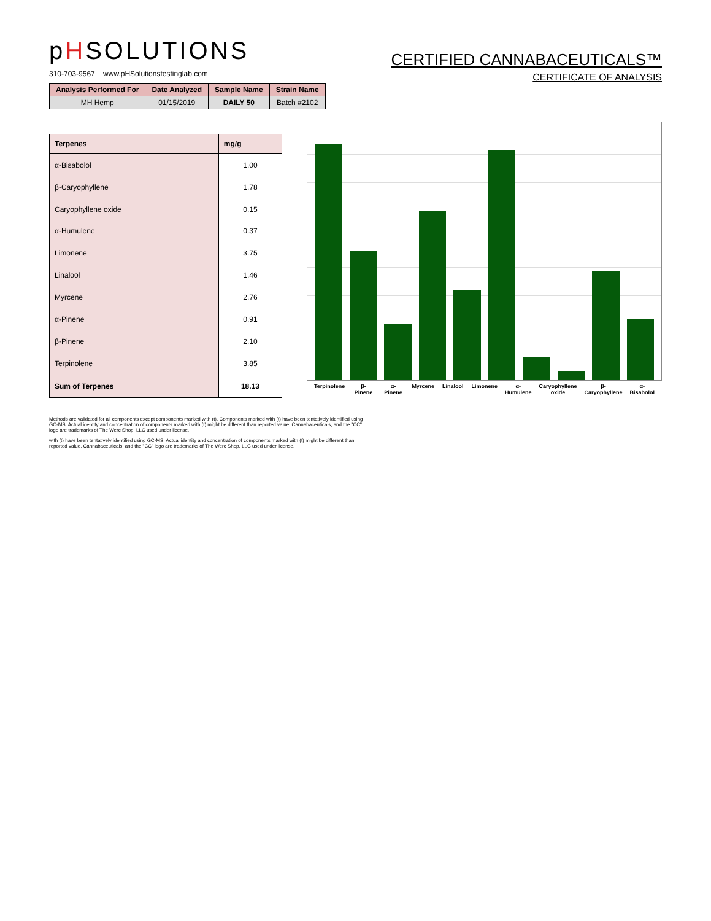pHSOLUTIONS
310-703-9567 www.pHSolutionstestinglab.com
CERTIFIED CANNABACEUTICALS™
CERTIFICATE OF ANALYSIS
| Analysis Performed For | Date Analyzed | Sample Name | Strain Name |
| --- | --- | --- | --- |
| MH Hemp | 01/15/2019 | DAILY 50 | Batch #2102 |
| Terpenes | mg/g |
| --- | --- |
| α-Bisabolol | 1.00 |
| β-Caryophyllene | 1.78 |
| Caryophyllene oxide | 0.15 |
| α-Humulene | 0.37 |
| Limonene | 3.75 |
| Linalool | 1.46 |
| Myrcene | 2.76 |
| α-Pinene | 0.91 |
| β-Pinene | 2.10 |
| Terpinolene | 3.85 |
| Sum of Terpenes | 18.13 |
Terpinolene β-Pinene α-Pinene Myrcene Linalool Limonene α-Humulene Caryophyllene oxide β-Caryophyllene α-Bisabolol
Methods are validated for all components except components marked with (t). Components marked with (t) have been tentatively identified using GC-MS. Actual identity and concentration of components marked with (t) might be different than reported value. Cannabaceuticals, and the "CC" logo are trademarks of The Werc Shop, LLC used under license.
with (t) have been tentatively identified using GC-MS. Actual identity and concentration of components marked with (t) might be different than reported value. Cannabaceuticals, and the "CC" logo are trademarks of The Werc Shop, LLC used under license.